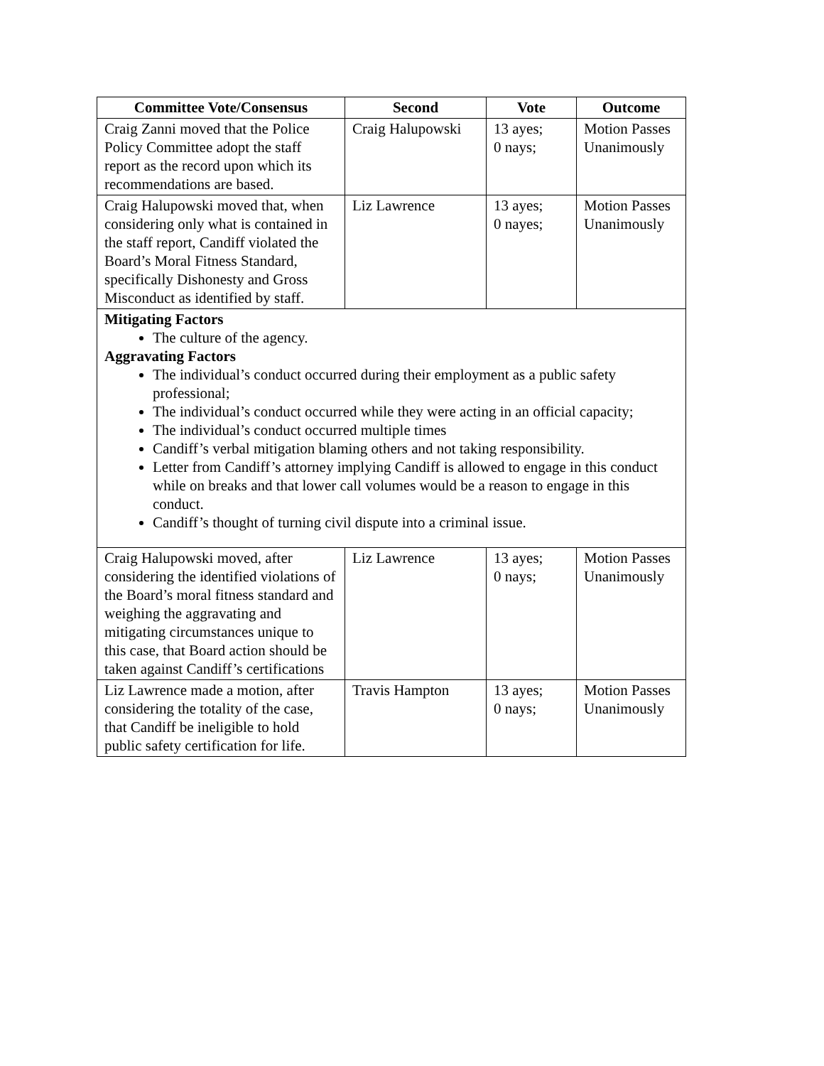| Committee Vote/Consensus | Second | Vote | Outcome |
| --- | --- | --- | --- |
| Craig Zanni moved that the Police Policy Committee adopt the staff report as the record upon which its recommendations are based. | Craig Halupowski | 13 ayes; 0 nays; | Motion Passes Unanimously |
| Craig Halupowski moved that, when considering only what is contained in the staff report, Candiff violated the Board’s Moral Fitness Standard, specifically Dishonesty and Gross Misconduct as identified by staff. | Liz Lawrence | 13 ayes; 0 nayes; | Motion Passes Unanimously |
| Mitigating Factors The culture of the agency. Aggravating Factors The individual’s conduct occurred during their employment as a public safety professional; The individual’s conduct occurred while they were acting in an official capacity; The individual’s conduct occurred multiple times Candiff’s verbal mitigation blaming others and not taking responsibility. Letter from Candiff’s attorney implying Candiff is allowed to engage in this conduct while on breaks and that lower call volumes would be a reason to engage in this conduct. Candiff’s thought of turning civil dispute into a criminal issue. | | | |
| Craig Halupowski moved, after considering the identified violations of the Board’s moral fitness standard and weighing the aggravating and mitigating circumstances unique to this case, that Board action should be taken against Candiff’s certifications | Liz Lawrence | 13 ayes; 0 nays; | Motion Passes Unanimously |
| Liz Lawrence made a motion, after considering the totality of the case, that Candiff be ineligible to hold public safety certification for life. | Travis Hampton | 13 ayes; 0 nays; | Motion Passes Unanimously |